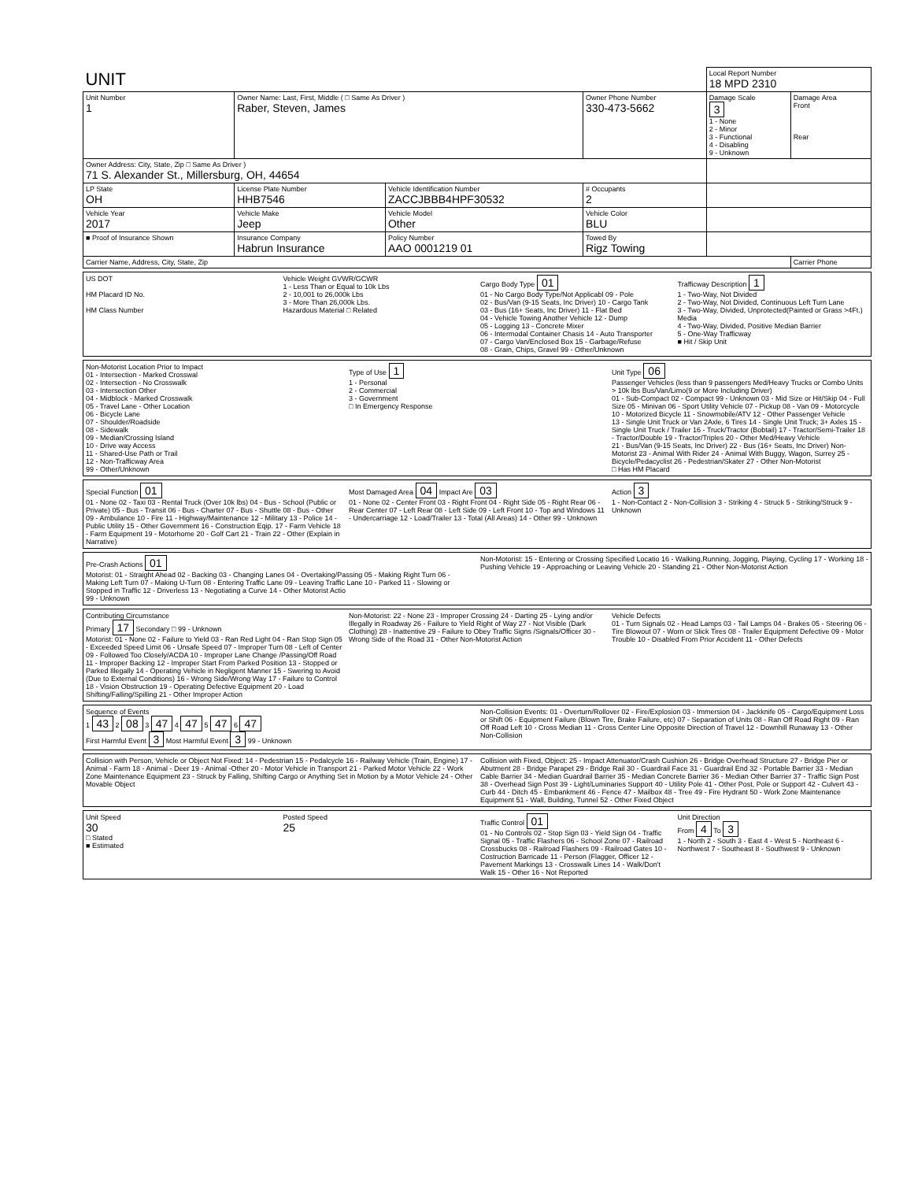| UNIT | | | | | Local Report Number 18 MPD 2310 | |
| --- | --- | --- | --- | --- | --- | --- |
| Unit Number 1 | Owner Name: Last, First, Middle ( □ Same As Driver ) Raber, Steven, James | | | Owner Phone Number 330-473-5662 | Damage Scale 3 1 - None 2 - Minor 3 - Functional 4 - Disabling 9 - Unknown | Damage Area Front Rear |
| Owner Address: City, State, Zip □ Same As Driver ) 71 S. Alexander St., Millersburg, OH, 44654 | | | | | | |
| LP State OH | License Plate Number HHB7546 | Vehicle Identification Number ZACCJBBB4HPF30532 | | # Occupants 2 | | |
| Vehicle Year 2017 | Vehicle Make Jeep | Vehicle Model Other | Vehicle Color BLU | | | |
| ■ Proof of Insurance Shown | Insurance Company Habrun Insurance | Policy Number AAO 0001219 01 | Towed By Rigz Towing | | | |
| Carrier Name, Address, City, State, Zip | | | | | | Carrier Phone |
US DOT
HM Placard ID No.
HM Class Number
Vehicle Weight GVWR/GCWR
1 - Less Than or Equal to 10k Lbs
2 - 10,001 to 26,000k Lbs
3 - More Than 26,000k Lbs.
Hazardous Material □ Related
Cargo Body Type 01
01 - No Cargo Body Type/Not Applicabl 09 - Pole
02 - Bus/Van (9-15 Seats, Inc Driver) 10 - Cargo Tank
03 - Bus (16+ Seats, Inc Driver) 11 - Flat Bed
04 - Vehicle Towing Another Vehicle 12 - Dump
05 - Logging 13 - Concrete Mixer
06 - Intermodal Container Chasis 14 - Auto Transporter
07 - Cargo Van/Enclosed Box 15 - Garbage/Refuse
08 - Grain, Chips, Gravel 99 - Other/Unknown
Trafficway Description 1
1 - Two-Way, Not Divided
2 - Two-Way, Not Divided, Continuous Left Turn Lane
3 - Two-Way, Divided, Unprotected(Painted or Grass >4Ft.) Media
4 - Two-Way, Divided, Positive Median Barrier
5 - One-Way Trafficway
■ Hit / Skip Unit
Non-Motorist Location Prior to Impact
01 - Intersection - Marked Crosswal
02 - Intersection - No Crosswalk
03 - Intersection Other
04 - Midblock - Marked Crosswalk
05 - Travel Lane - Other Location
06 - Bicycle Lane
07 - Shoulder/Roadside
08 - Sidewalk
09 - Median/Crossing Island
10 - Drive way Access
11 - Shared-Use Path or Trail
12 - Non-Trafficway Area
99 - Other/Unknown
Type of Use 1
1 - Personal
2 - Commercial
3 - Government
□ In Emergency Response
Unit Type 06
Passenger Vehicles (less than 9 passengers Med/Heavy Trucks or Combo Units > 10k lbs Bus/Van/Limo(9 or More Including Driver)
01 - Sub-Compact 02 - Compact 99 - Unknown 03 - Mid Size or Hit/Skip 04 - Full Size 05 - Minivan 06 - Sport Utility Vehicle 07 - Pickup 08 - Van 09 - Motorcycle 10 - Motorized Bicycle 11 - Snowmobile/ATV 12 - Other Passenger Vehicle
13 - Single Unit Truck or Van 2Axle, 6 Tires 14 - Single Unit Truck; 3+ Axles 15 - Single Unit Truck / Trailer 16 - Truck/Tractor (Bobtail) 17 - Tractor/Semi-Trailer 18 - Tractor/Double 19 - Tractor/Triples 20 - Other Med/Heavy Vehicle
21 - Bus/Van (9-15 Seats, Inc Driver) 22 - Bus (16+ Seats, Inc Driver) Non-Motorist 23 - Animal With Rider 24 - Animal With Buggy, Wagon, Surrey 25 - Bicycle/Pedacyclist 26 - Pedestrian/Skater 27 - Other Non-Motorist
□ Has HM Placard
Special Function 01
01 - None 02 - Taxi 03 - Rental Truck (Over 10k lbs) 04 - Bus - School (Public or Private) 05 - Bus - Transit 06 - Bus - Charter 07 - Bus - Shuttle 08 - Bus - Other 09 - Ambulance 10 - Fire 11 - Highway/Maintenance 12 - Military 13 - Police 14 - Public Utility 15 - Other Government 16 - Construction Eqip. 17 - Farm Vehicle 18 - Farm Equipment 19 - Motorhome 20 - Golf Cart 21 - Train 22 - Other (Explain in Narrative)
Most Damaged Area 04 Impact Are 03
01 - None 02 - Center Front 03 - Right Front 04 - Right Side 05 - Right Rear 06 - Rear Center 07 - Left Rear 08 - Left Side 09 - Left Front 10 - Top and Windows 11 - Undercarriage 12 - Load/Trailer 13 - Total (All Areas) 14 - Other 99 - Unknown
Action 3
1 - Non-Contact 2 - Non-Collision 3 - Striking 4 - Struck 5 - Striking/Struck 9 - Unknown
Pre-Crash Actions 01
Motorist: 01 - Straight Ahead 02 - Backing 03 - Changing Lanes 04 - Overtaking/Passing 05 - Making Right Turn 06 - Making Left Turn 07 - Making U-Turn 08 - Entering Traffic Lane 09 - Leaving Traffic Lane 10 - Parked 11 - Slowing or Stopped in Traffic 12 - Driverless 13 - Negotiating a Curve 14 - Other Motorist Actio
99 - Unknown
Non-Motorist: 15 - Entering or Crossing Specified Locatio 16 - Walking,Running, Jogging, Playing, Cycling 17 - Working 18 - Pushing Vehicle 19 - Approaching or Leaving Vehicle 20 - Standing 21 - Other Non-Motorist Action
Contributing Circumstance
Primary 17 Secondary □ 99 - Unknown
Motorist: 01 - None 02 - Failure to Yield 03 - Ran Red Light 04 - Ran Stop Sign 05 - Exceeded Speed Limit 06 - Unsafe Speed 07 - Improper Turn 08 - Left of Center 09 - Followed Too Closely/ACDA 10 - Improper Lane Change /Passing/Off Road 11 - Improper Backing 12 - Improper Start From Parked Position 13 - Stopped or Parked Illegally 14 - Operating Vehicle in Negligent Manner 15 - Swering to Avoid (Due to External Conditions) 16 - Wrong Side/Wrong Way 17 - Failure to Control 18 - Vision Obstruction 19 - Operating Defective Equipment 20 - Load Shifting/Falling/Spilling 21 - Other Improper Action
Non-Motorist: 22 - None 23 - Improper Crossing 24 - Darting 25 - Lying and/or Illegally in Roadway 26 - Failure to Yield Right of Way 27 - Not Visible (Dark Clothing) 28 - Inattentive 29 - Failure to Obey Traffic Signs /Signals/Officer 30 - Wrong Side of the Road 31 - Other Non-Motorist Action
Vehicle Defects
01 - Turn Signals 02 - Head Lamps 03 - Tail Lamps 04 - Brakes 05 - Steering 06 - Tire Blowout 07 - Worn or Slick Tires 08 - Trailer Equipment Defective 09 - Motor Trouble 10 - Disabled From Prior Accident 11 - Other Defects
Sequence of Events
1 43 2 08 3 47 4 47 5 47 6 47
First Harmful Event 3 Most Harmful Event 3 99 - Unknown
Non-Collision Events: 01 - Overturn/Rollover 02 - Fire/Explosion 03 - Immersion 04 - Jackknife 05 - Cargo/Equipment Loss or Shift 06 - Equipment Failure (Blown Tire, Brake Failure, etc) 07 - Separation of Units 08 - Ran Off Road Right 09 - Ran Off Road Left 10 - Cross Median 11 - Cross Center Line Opposite Direction of Travel 12 - Downhill Runaway 13 - Other Non-Collision
Collision with Person, Vehicle or Object Not Fixed: 14 - Pedestrian 15 - Pedalcycle 16 - Railway Vehicle (Train, Engine) 17 - Animal - Farm 18 - Animal - Deer 19 - Animal -Other 20 - Motor Vehicle in Transport 21 - Parked Motor Vehicle 22 - Work Zone Maintenance Equipment 23 - Struck by Falling, Shifting Cargo or Anything Set in Motion by a Motor Vehicle 24 - Other Movable Object
Collision with Fixed, Object: 25 - Impact Attenuator/Crash Cushion 26 - Bridge Overhead Structure 27 - Bridge Pier or Abutment 28 - Bridge Parapet 29 - Bridge Rail 30 - Guardrail Face 31 - Guardrail End 32 - Portable Barrier 33 - Median Cable Barrier 34 - Median Guardrail Barrier 35 - Median Concrete Barrier 36 - Median Other Barrier 37 - Traffic Sign Post 38 - Overhead Sign Post 39 - Light/Luminaries Support 40 - Utility Pole 41 - Other Post, Pole or Support 42 - Culvert 43 - Curb 44 - Ditch 45 - Embankment 46 - Fence 47 - Mailbox 48 - Tree 49 - Fire Hydrant 50 - Work Zone Maintenance Equipment 51 - Wall, Building, Tunnel 52 - Other Fixed Object
Unit Speed
30
□ Stated
■ Estimated
Posted Speed
25
Traffic Control 01
01 - No Controls 02 - Stop Sign 03 - Yield Sign 04 - Traffic Signal 05 - Traffic Flashers 06 - School Zone 07 - Railroad Crossbucks 08 - Railroad Flashers 09 - Railroad Gates 10 - Costruction Barricade 11 - Person (Flagger, Officer 12 - Pavement Markings 13 - Crosswalk Lines 14 - Walk/Don't Walk 15 - Other 16 - Not Reported
Unit Direction
From 4 To 3
1 - North 2 - South 3 - East 4 - West 5 - Northeast 6 - Northwest 7 - Southeast 8 - Southwest 9 - Unknown